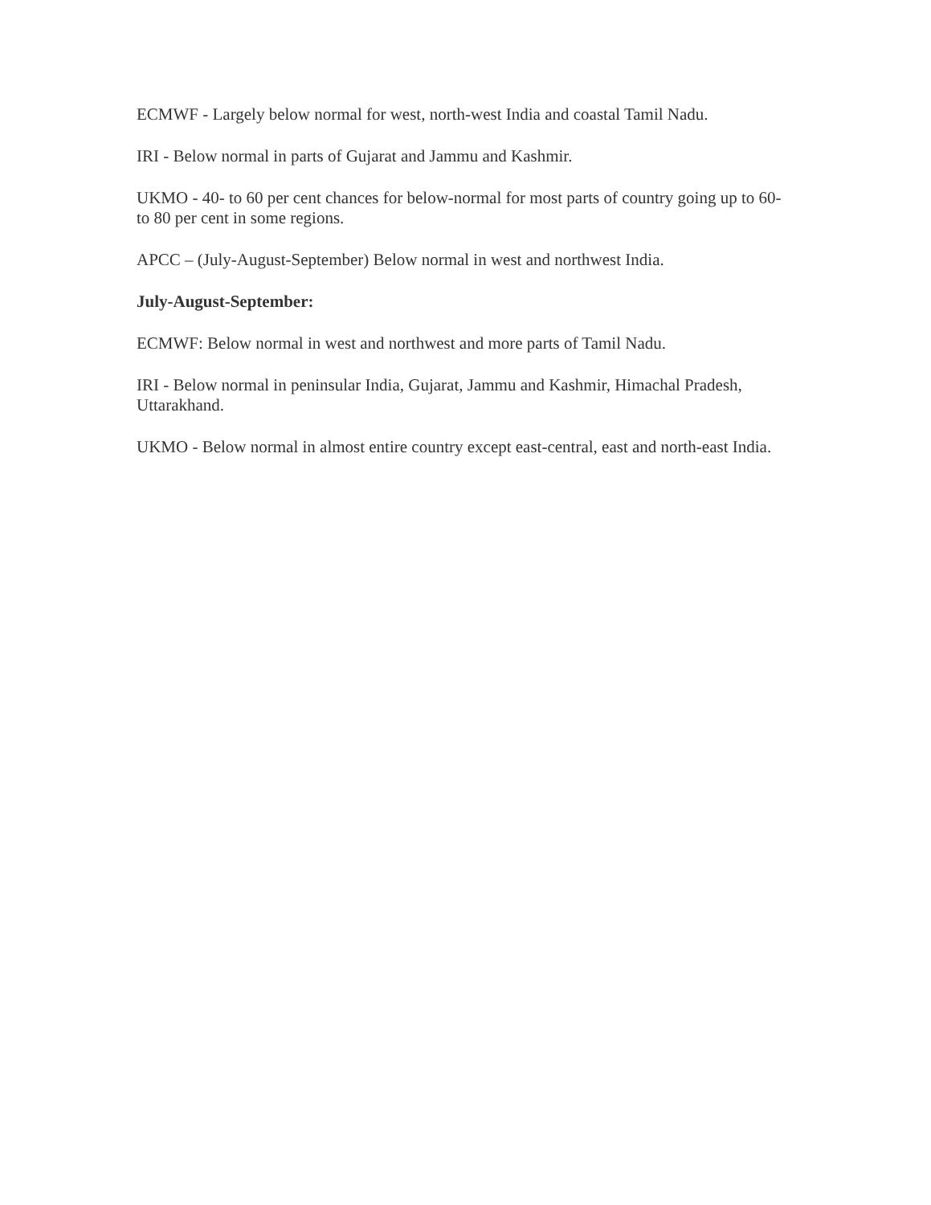ECMWF - Largely below normal for west, north-west India and coastal Tamil Nadu.
IRI - Below normal in parts of Gujarat and Jammu and Kashmir.
UKMO - 40- to 60 per cent chances for below-normal for most parts of country going up to 60- to 80 per cent in some regions.
APCC – (July-August-September) Below normal in west and northwest India.
July-August-September:
ECMWF: Below normal in west and northwest and more parts of Tamil Nadu.
IRI - Below normal in peninsular India, Gujarat, Jammu and Kashmir, Himachal Pradesh, Uttarakhand.
UKMO - Below normal in almost entire country except east-central, east and north-east India.